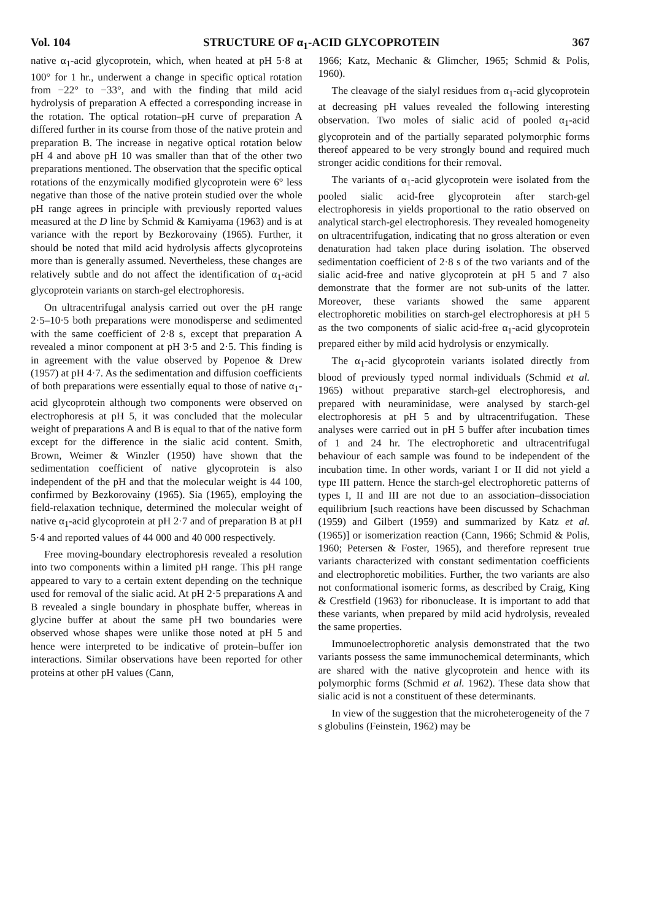Vol. 104 STRUCTURE OF α<sub>1</sub>-ACID GLYCOPROTEIN 367
native α<sub>1</sub>-acid glycoprotein, which, when heated at pH 5·8 at 100° for 1 hr., underwent a change in specific optical rotation from −22° to −33°, and with the finding that mild acid hydrolysis of preparation A effected a corresponding increase in the rotation. The optical rotation–pH curve of preparation A differed further in its course from those of the native protein and preparation B. The increase in negative optical rotation below pH 4 and above pH 10 was smaller than that of the other two preparations mentioned. The observation that the specific optical rotations of the enzymically modified glycoprotein were 6° less negative than those of the native protein studied over the whole pH range agrees in principle with previously reported values measured at the D line by Schmid & Kamiyama (1963) and is at variance with the report by Bezkorovainy (1965). Further, it should be noted that mild acid hydrolysis affects glycoproteins more than is generally assumed. Nevertheless, these changes are relatively subtle and do not affect the identification of α<sub>1</sub>-acid glycoprotein variants on starch-gel electrophoresis.
On ultracentrifugal analysis carried out over the pH range 2·5–10·5 both preparations were monodisperse and sedimented with the same coefficient of 2·8 s, except that preparation A revealed a minor component at pH 3·5 and 2·5. This finding is in agreement with the value observed by Popenoe & Drew (1957) at pH 4·7. As the sedimentation and diffusion coefficients of both preparations were essentially equal to those of native α<sub>1</sub>-acid glycoprotein although two components were observed on electrophoresis at pH 5, it was concluded that the molecular weight of preparations A and B is equal to that of the native form except for the difference in the sialic acid content. Smith, Brown, Weimer & Winzler (1950) have shown that the sedimentation coefficient of native glycoprotein is also independent of the pH and that the molecular weight is 44 100, confirmed by Bezkorovainy (1965). Sia (1965), employing the field-relaxation technique, determined the molecular weight of native α<sub>1</sub>-acid glycoprotein at pH 2·7 and of preparation B at pH 5·4 and reported values of 44 000 and 40 000 respectively.
Free moving-boundary electrophoresis revealed a resolution into two components within a limited pH range. This pH range appeared to vary to a certain extent depending on the technique used for removal of the sialic acid. At pH 2·5 preparations A and B revealed a single boundary in phosphate buffer, whereas in glycine buffer at about the same pH two boundaries were observed whose shapes were unlike those noted at pH 5 and hence were interpreted to be indicative of protein–buffer ion interactions. Similar observations have been reported for other proteins at other pH values (Cann,
1966; Katz, Mechanic & Glimcher, 1965; Schmid & Polis, 1960).
The cleavage of the sialyl residues from α<sub>1</sub>-acid glycoprotein at decreasing pH values revealed the following interesting observation. Two moles of sialic acid of pooled α<sub>1</sub>-acid glycoprotein and of the partially separated polymorphic forms thereof appeared to be very strongly bound and required much stronger acidic conditions for their removal.
The variants of α<sub>1</sub>-acid glycoprotein were isolated from the pooled sialic acid-free glycoprotein after starch-gel electrophoresis in yields proportional to the ratio observed on analytical starch-gel electrophoresis. They revealed homogeneity on ultracentrifugation, indicating that no gross alteration or even denaturation had taken place during isolation. The observed sedimentation coefficient of 2·8 s of the two variants and of the sialic acid-free and native glycoprotein at pH 5 and 7 also demonstrate that the former are not sub-units of the latter. Moreover, these variants showed the same apparent electrophoretic mobilities on starch-gel electrophoresis at pH 5 as the two components of sialic acid-free α<sub>1</sub>-acid glycoprotein prepared either by mild acid hydrolysis or enzymically.
The α<sub>1</sub>-acid glycoprotein variants isolated directly from blood of previously typed normal individuals (Schmid et al. 1965) without preparative starch-gel electrophoresis, and prepared with neuraminidase, were analysed by starch-gel electrophoresis at pH 5 and by ultracentrifugation. These analyses were carried out in pH 5 buffer after incubation times of 1 and 24 hr. The electrophoretic and ultracentrifugal behaviour of each sample was found to be independent of the incubation time. In other words, variant I or II did not yield a type III pattern. Hence the starch-gel electrophoretic patterns of types I, II and III are not due to an association–dissociation equilibrium [such reactions have been discussed by Schachman (1959) and Gilbert (1959) and summarized by Katz et al. (1965)] or isomerization reaction (Cann, 1966; Schmid & Polis, 1960; Petersen & Foster, 1965), and therefore represent true variants characterized with constant sedimentation coefficients and electrophoretic mobilities. Further, the two variants are also not conformational isomeric forms, as described by Craig, King & Crestfield (1963) for ribonuclease. It is important to add that these variants, when prepared by mild acid hydrolysis, revealed the same properties.
Immunoelectrophoretic analysis demonstrated that the two variants possess the same immunochemical determinants, which are shared with the native glycoprotein and hence with its polymorphic forms (Schmid et al. 1962). These data show that sialic acid is not a constituent of these determinants.
In view of the suggestion that the microheterogeneity of the 7 s globulins (Feinstein, 1962) may be